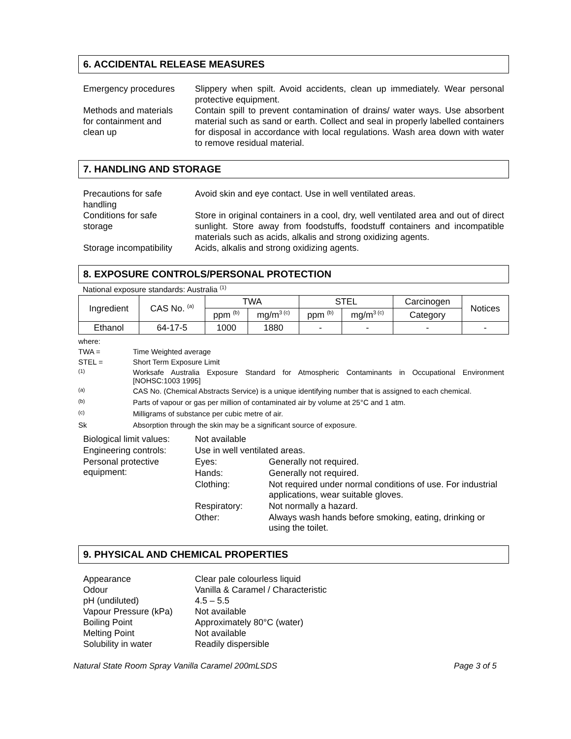6. ACCIDENTAL RELEASE MEASURES
| Emergency procedures | Slippery when spilt. Avoid accidents, clean up immediately. Wear personal protective equipment. |
| Methods and materials for containment and clean up | Contain spill to prevent contamination of drains/ water ways. Use absorbent material such as sand or earth. Collect and seal in properly labelled containers for disposal in accordance with local regulations. Wash area down with water to remove residual material. |
7. HANDLING AND STORAGE
| Precautions for safe handling | Avoid skin and eye contact. Use in well ventilated areas. |
| Conditions for safe storage | Store in original containers in a cool, dry, well ventilated area and out of direct sunlight. Store away from foodstuffs, foodstuff containers and incompatible materials such as acids, alkalis and strong oxidizing agents. |
| Storage incompatibility | Acids, alkalis and strong oxidizing agents. |
8. EXPOSURE CONTROLS/PERSONAL PROTECTION
National exposure standards: Australia <sup>(1)</sup>
| Ingredient | CAS No. <sup>(a)</sup> | TWA | | STEL | | Carcinogen | Notices |
| --- | --- | --- | --- | --- | --- | --- | --- |
| | | ppm <sup>(b)</sup> | mg/m<sup>3 (c)</sup> | ppm <sup>(b)</sup> | mg/m<sup>3 (c)</sup> | Category | |
| Ethanol | 64-17-5 | 1000 | 1880 | - | - | - | - |
| where: | |
| TWA = | Time Weighted average |
| STEL = | Short Term Exposure Limit |
| <sup>(1)</sup> | Worksafe Australia Exposure Standard for Atmospheric Contaminants in Occupational Environment [NOHSC:1003 1995] |
| <sup>(a)</sup> | CAS No. (Chemical Abstracts Service) is a unique identifying number that is assigned to each chemical. |
| <sup>(b)</sup> | Parts of vapour or gas per million of contaminated air by volume at 25°C and 1 atm. |
| <sup>(c)</sup> | Milligrams of substance per cubic metre of air. |
| Sk | Absorption through the skin may be a significant source of exposure. |
| Biological limit values: | Not available | |
| Engineering controls: | Use in well ventilated areas. | |
| Personal protective equipment: | Eyes: | Generally not required. |
| | Hands: | Generally not required. |
| | Clothing: | Not required under normal conditions of use. For industrial applications, wear suitable gloves. |
| | Respiratory: | Not normally a hazard. |
| | Other: | Always wash hands before smoking, eating, drinking or using the toilet. |
9. PHYSICAL AND CHEMICAL PROPERTIES
| Appearance | Clear pale colourless liquid |
| Odour | Vanilla & Caramel / Characteristic |
| pH (undiluted) | 4.5 – 5.5 |
| Vapour Pressure (kPa) | Not available |
| Boiling Point | Approximately 80°C (water) |
| Melting Point | Not available |
| Solubility in water | Readily dispersible |
Natural State Room Spray Vanilla Caramel 200mLSDS Page 3 of 5